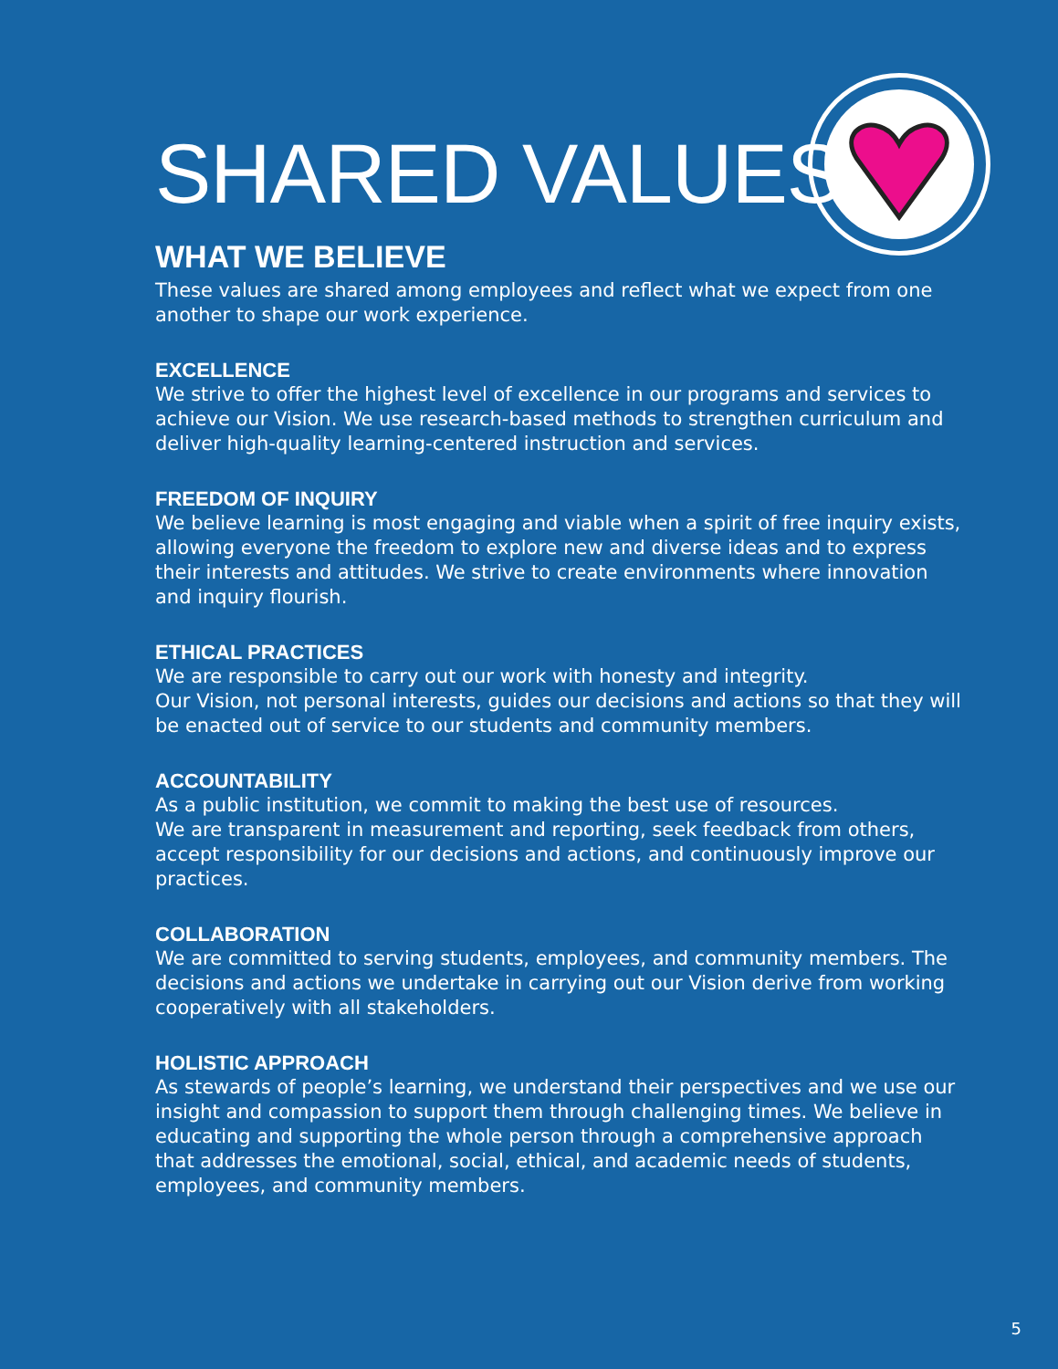SHARED VALUES
WHAT WE BELIEVE
These values are shared among employees and reflect what we expect from one another to shape our work experience.
EXCELLENCE
We strive to offer the highest level of excellence in our programs and services to achieve our Vision. We use research-based methods to strengthen curriculum and deliver high-quality learning-centered instruction and services.
FREEDOM OF INQUIRY
We believe learning is most engaging and viable when a spirit of free inquiry exists, allowing everyone the freedom to explore new and diverse ideas and to express their interests and attitudes. We strive to create environments where innovation and inquiry flourish.
ETHICAL PRACTICES
We are responsible to carry out our work with honesty and integrity.
Our Vision, not personal interests, guides our decisions and actions so that they will be enacted out of service to our students and community members.
ACCOUNTABILITY
As a public institution, we commit to making the best use of resources.
We are transparent in measurement and reporting, seek feedback from others, accept responsibility for our decisions and actions, and continuously improve our practices.
COLLABORATION
We are committed to serving students, employees, and community members. The decisions and actions we undertake in carrying out our Vision derive from working cooperatively with all stakeholders.
HOLISTIC APPROACH
As stewards of people’s learning, we understand their perspectives and we use our insight and compassion to support them through challenging times. We believe in educating and supporting the whole person through a comprehensive approach that addresses the emotional, social, ethical, and academic needs of students, employees, and community members.
5